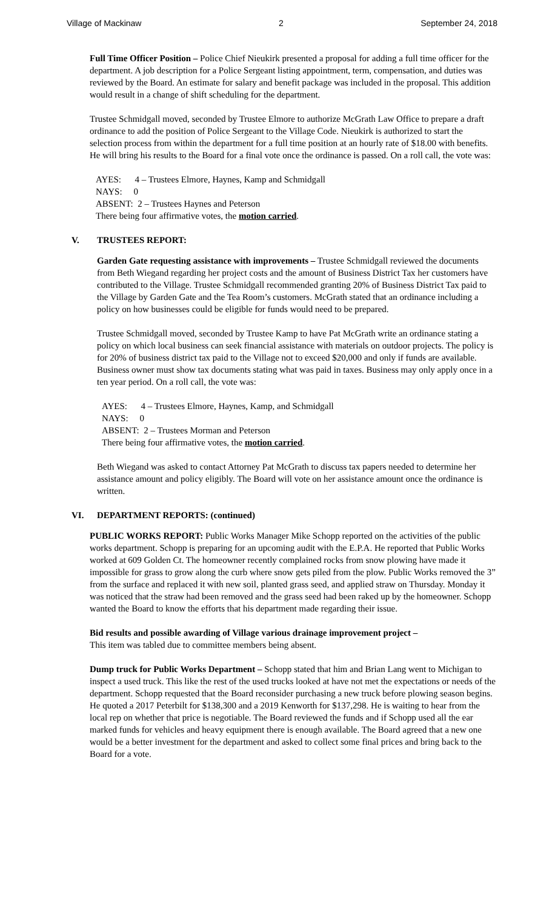Village of Mackinaw 2 September 24, 2018
Full Time Officer Position – Police Chief Nieukirk presented a proposal for adding a full time officer for the department. A job description for a Police Sergeant listing appointment, term, compensation, and duties was reviewed by the Board. An estimate for salary and benefit package was included in the proposal. This addition would result in a change of shift scheduling for the department.
Trustee Schmidgall moved, seconded by Trustee Elmore to authorize McGrath Law Office to prepare a draft ordinance to add the position of Police Sergeant to the Village Code. Nieukirk is authorized to start the selection process from within the department for a full time position at an hourly rate of $18.00 with benefits. He will bring his results to the Board for a final vote once the ordinance is passed. On a roll call, the vote was:
AYES: 4 – Trustees Elmore, Haynes, Kamp and Schmidgall
NAYS: 0
ABSENT: 2 – Trustees Haynes and Peterson
There being four affirmative votes, the motion carried.
V. TRUSTEES REPORT:
Garden Gate requesting assistance with improvements – Trustee Schmidgall reviewed the documents from Beth Wiegand regarding her project costs and the amount of Business District Tax her customers have contributed to the Village. Trustee Schmidgall recommended granting 20% of Business District Tax paid to the Village by Garden Gate and the Tea Room’s customers. McGrath stated that an ordinance including a policy on how businesses could be eligible for funds would need to be prepared.
Trustee Schmidgall moved, seconded by Trustee Kamp to have Pat McGrath write an ordinance stating a policy on which local business can seek financial assistance with materials on outdoor projects. The policy is for 20% of business district tax paid to the Village not to exceed $20,000 and only if funds are available. Business owner must show tax documents stating what was paid in taxes. Business may only apply once in a ten year period. On a roll call, the vote was:
AYES: 4 – Trustees Elmore, Haynes, Kamp, and Schmidgall
NAYS: 0
ABSENT: 2 – Trustees Morman and Peterson
There being four affirmative votes, the motion carried.
Beth Wiegand was asked to contact Attorney Pat McGrath to discuss tax papers needed to determine her assistance amount and policy eligibly. The Board will vote on her assistance amount once the ordinance is written.
VI. DEPARTMENT REPORTS: (continued)
PUBLIC WORKS REPORT: Public Works Manager Mike Schopp reported on the activities of the public works department. Schopp is preparing for an upcoming audit with the E.P.A. He reported that Public Works worked at 609 Golden Ct. The homeowner recently complained rocks from snow plowing have made it impossible for grass to grow along the curb where snow gets piled from the plow. Public Works removed the 3” from the surface and replaced it with new soil, planted grass seed, and applied straw on Thursday. Monday it was noticed that the straw had been removed and the grass seed had been raked up by the homeowner. Schopp wanted the Board to know the efforts that his department made regarding their issue.
Bid results and possible awarding of Village various drainage improvement project –
This item was tabled due to committee members being absent.
Dump truck for Public Works Department – Schopp stated that him and Brian Lang went to Michigan to inspect a used truck. This like the rest of the used trucks looked at have not met the expectations or needs of the department. Schopp requested that the Board reconsider purchasing a new truck before plowing season begins. He quoted a 2017 Peterbilt for $138,300 and a 2019 Kenworth for $137,298. He is waiting to hear from the local rep on whether that price is negotiable. The Board reviewed the funds and if Schopp used all the ear marked funds for vehicles and heavy equipment there is enough available. The Board agreed that a new one would be a better investment for the department and asked to collect some final prices and bring back to the Board for a vote.